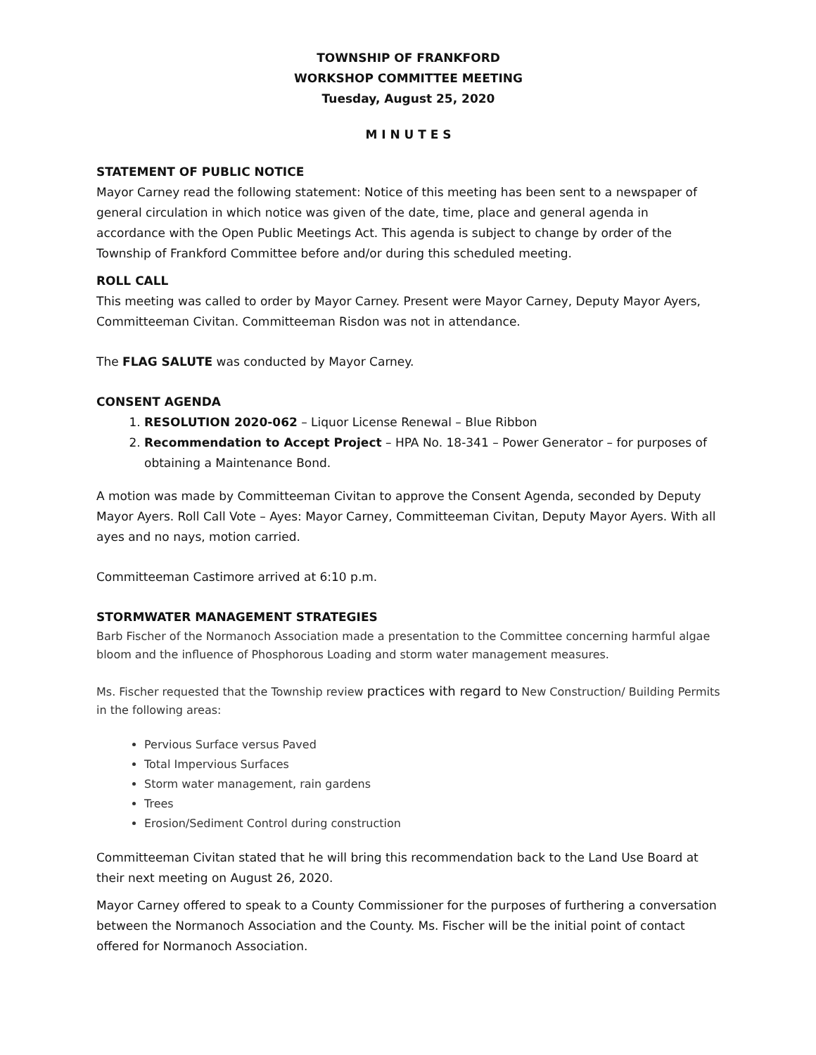TOWNSHIP OF FRANKFORD
WORKSHOP COMMITTEE MEETING
Tuesday, August 25, 2020
M I N U T E S
STATEMENT OF PUBLIC NOTICE
Mayor Carney read the following statement: Notice of this meeting has been sent to a newspaper of general circulation in which notice was given of the date, time, place and general agenda in accordance with the Open Public Meetings Act. This agenda is subject to change by order of the Township of Frankford Committee before and/or during this scheduled meeting.
ROLL CALL
This meeting was called to order by Mayor Carney. Present were Mayor Carney, Deputy Mayor Ayers, Committeeman Civitan. Committeeman Risdon was not in attendance.
The FLAG SALUTE was conducted by Mayor Carney.
CONSENT AGENDA
1. RESOLUTION 2020-062 – Liquor License Renewal – Blue Ribbon
2. Recommendation to Accept Project – HPA No. 18-341 – Power Generator – for purposes of obtaining a Maintenance Bond.
A motion was made by Committeeman Civitan to approve the Consent Agenda, seconded by Deputy Mayor Ayers. Roll Call Vote – Ayes: Mayor Carney, Committeeman Civitan, Deputy Mayor Ayers. With all ayes and no nays, motion carried.
Committeeman Castimore arrived at 6:10 p.m.
STORMWATER MANAGEMENT STRATEGIES
Barb Fischer of the Normanoch Association made a presentation to the Committee concerning harmful algae bloom and the influence of Phosphorous Loading and storm water management measures.
Ms. Fischer requested that the Township review practices with regard to New Construction/ Building Permits in the following areas:
Pervious Surface versus Paved
Total Impervious Surfaces
Storm water management, rain gardens
Trees
Erosion/Sediment Control during construction
Committeeman Civitan stated that he will bring this recommendation back to the Land Use Board at their next meeting on August 26, 2020.
Mayor Carney offered to speak to a County Commissioner for the purposes of furthering a conversation between the Normanoch Association and the County. Ms. Fischer will be the initial point of contact offered for Normanoch Association.